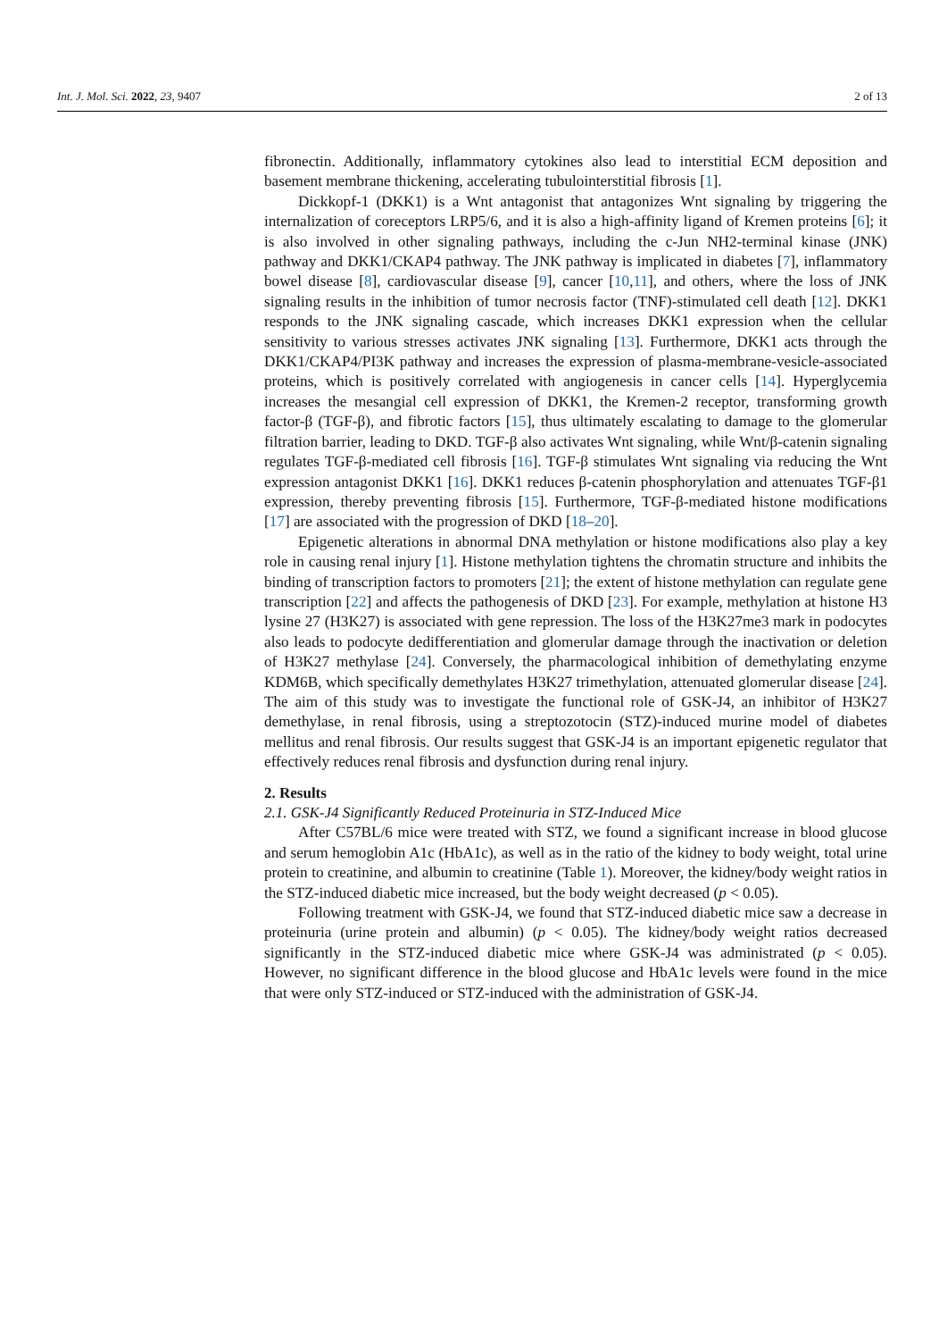Int. J. Mol. Sci. 2022, 23, 9407 2 of 13
fibronectin. Additionally, inflammatory cytokines also lead to interstitial ECM deposition and basement membrane thickening, accelerating tubulointerstitial fibrosis [1].
Dickkopf-1 (DKK1) is a Wnt antagonist that antagonizes Wnt signaling by triggering the internalization of coreceptors LRP5/6, and it is also a high-affinity ligand of Kremen proteins [6]; it is also involved in other signaling pathways, including the c-Jun NH2-terminal kinase (JNK) pathway and DKK1/CKAP4 pathway. The JNK pathway is implicated in diabetes [7], inflammatory bowel disease [8], cardiovascular disease [9], cancer [10,11], and others, where the loss of JNK signaling results in the inhibition of tumor necrosis factor (TNF)-stimulated cell death [12]. DKK1 responds to the JNK signaling cascade, which increases DKK1 expression when the cellular sensitivity to various stresses activates JNK signaling [13]. Furthermore, DKK1 acts through the DKK1/CKAP4/PI3K pathway and increases the expression of plasma-membrane-vesicle-associated proteins, which is positively correlated with angiogenesis in cancer cells [14]. Hyperglycemia increases the mesangial cell expression of DKK1, the Kremen-2 receptor, transforming growth factor-β (TGF-β), and fibrotic factors [15], thus ultimately escalating to damage to the glomerular filtration barrier, leading to DKD. TGF-β also activates Wnt signaling, while Wnt/β-catenin signaling regulates TGF-β-mediated cell fibrosis [16]. TGF-β stimulates Wnt signaling via reducing the Wnt expression antagonist DKK1 [16]. DKK1 reduces β-catenin phosphorylation and attenuates TGF-β1 expression, thereby preventing fibrosis [15]. Furthermore, TGF-β-mediated histone modifications [17] are associated with the progression of DKD [18–20].
Epigenetic alterations in abnormal DNA methylation or histone modifications also play a key role in causing renal injury [1]. Histone methylation tightens the chromatin structure and inhibits the binding of transcription factors to promoters [21]; the extent of histone methylation can regulate gene transcription [22] and affects the pathogenesis of DKD [23]. For example, methylation at histone H3 lysine 27 (H3K27) is associated with gene repression. The loss of the H3K27me3 mark in podocytes also leads to podocyte dedifferentiation and glomerular damage through the inactivation or deletion of H3K27 methylase [24]. Conversely, the pharmacological inhibition of demethylating enzyme KDM6B, which specifically demethylates H3K27 trimethylation, attenuated glomerular disease [24]. The aim of this study was to investigate the functional role of GSK-J4, an inhibitor of H3K27 demethylase, in renal fibrosis, using a streptozotocin (STZ)-induced murine model of diabetes mellitus and renal fibrosis. Our results suggest that GSK-J4 is an important epigenetic regulator that effectively reduces renal fibrosis and dysfunction during renal injury.
2. Results
2.1. GSK-J4 Significantly Reduced Proteinuria in STZ-Induced Mice
After C57BL/6 mice were treated with STZ, we found a significant increase in blood glucose and serum hemoglobin A1c (HbA1c), as well as in the ratio of the kidney to body weight, total urine protein to creatinine, and albumin to creatinine (Table 1). Moreover, the kidney/body weight ratios in the STZ-induced diabetic mice increased, but the body weight decreased (p < 0.05).
Following treatment with GSK-J4, we found that STZ-induced diabetic mice saw a decrease in proteinuria (urine protein and albumin) (p < 0.05). The kidney/body weight ratios decreased significantly in the STZ-induced diabetic mice where GSK-J4 was administrated (p < 0.05). However, no significant difference in the blood glucose and HbA1c levels were found in the mice that were only STZ-induced or STZ-induced with the administration of GSK-J4.